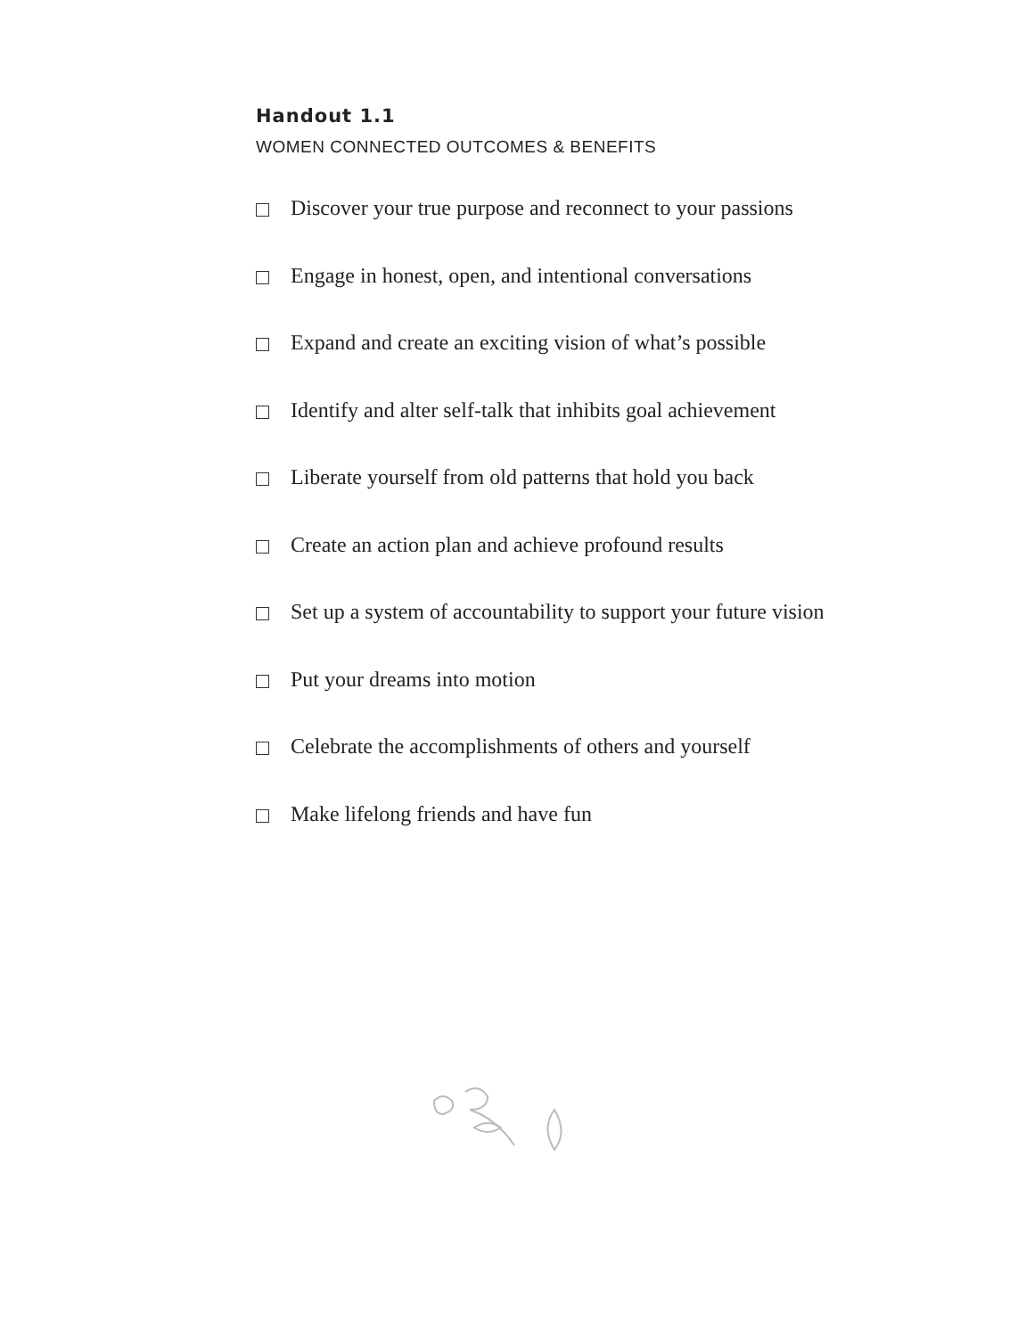Handout 1.1
WOMEN CONNECTED OUTCOMES & BENEFITS
Discover your true purpose and reconnect to your passions
Engage in honest, open, and intentional conversations
Expand and create an exciting vision of what’s possible
Identify and alter self-talk that inhibits goal achievement
Liberate yourself from old patterns that hold you back
Create an action plan and achieve profound results
Set up a system of accountability to support your future vision
Put your dreams into motion
Celebrate the accomplishments of others and yourself
Make lifelong friends and have fun